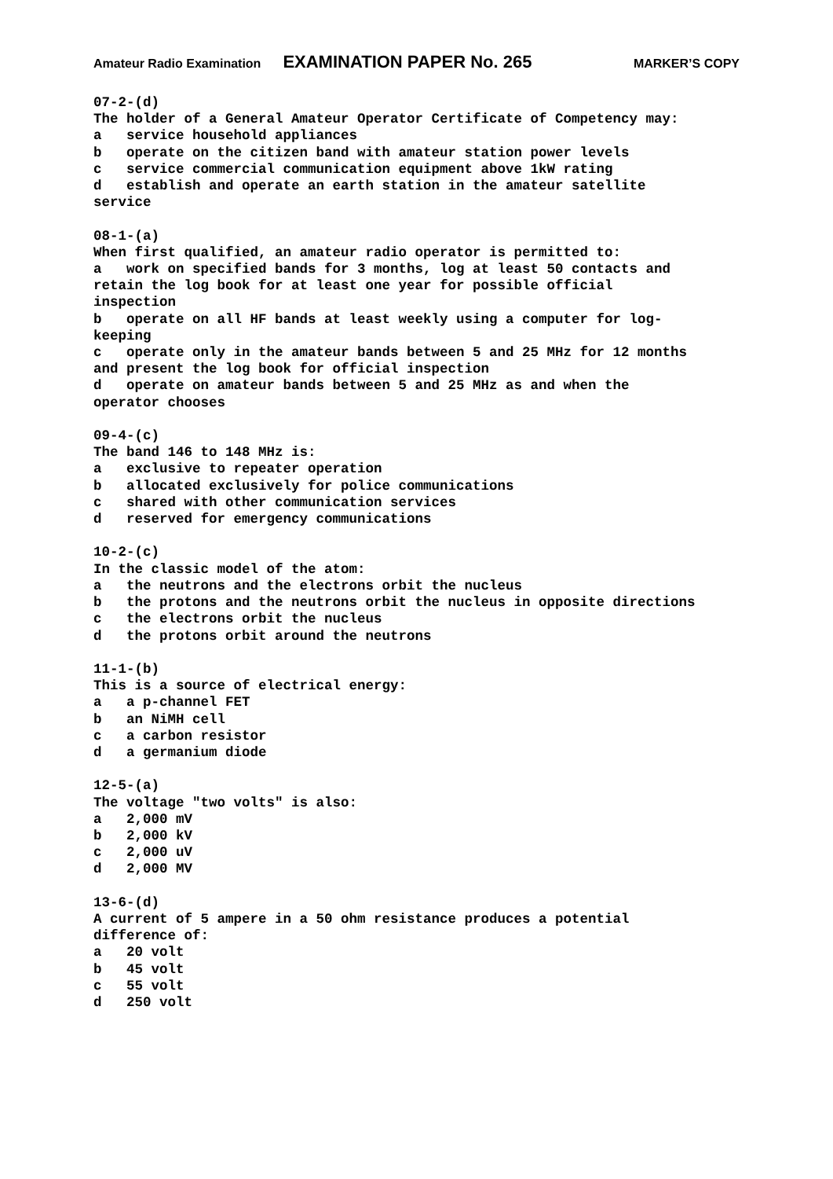Amateur Radio Examination EXAMINATION PAPER No. 265 MARKER’S COPY
07-2-(d)
The holder of a General Amateur Operator Certificate of Competency may:
a   service household appliances
b   operate on the citizen band with amateur station power levels
c   service commercial communication equipment above 1kW rating
d   establish and operate an earth station in the amateur satellite
service

08-1-(a)
When first qualified, an amateur radio operator is permitted to:
a   work on specified bands for 3 months, log at least 50 contacts and
retain the log book for at least one year for possible official
inspection
b   operate on all HF bands at least weekly using a computer for log-
keeping
c   operate only in the amateur bands between 5 and 25 MHz for 12 months
and present the log book for official inspection
d   operate on amateur bands between 5 and 25 MHz as and when the
operator chooses

09-4-(c)
The band 146 to 148 MHz is:
a   exclusive to repeater operation
b   allocated exclusively for police communications
c   shared with other communication services
d   reserved for emergency communications

10-2-(c)
In the classic model of the atom:
a   the neutrons and the electrons orbit the nucleus
b   the protons and the neutrons orbit the nucleus in opposite directions
c   the electrons orbit the nucleus
d   the protons orbit around the neutrons

11-1-(b)
This is a source of electrical energy:
a   a p-channel FET
b   an NiMH cell
c   a carbon resistor
d   a germanium diode

12-5-(a)
The voltage "two volts" is also:
a   2,000 mV
b   2,000 kV
c   2,000 uV
d   2,000 MV

13-6-(d)
A current of 5 ampere in a 50 ohm resistance produces a potential
difference of:
a   20 volt
b   45 volt
c   55 volt
d   250 volt